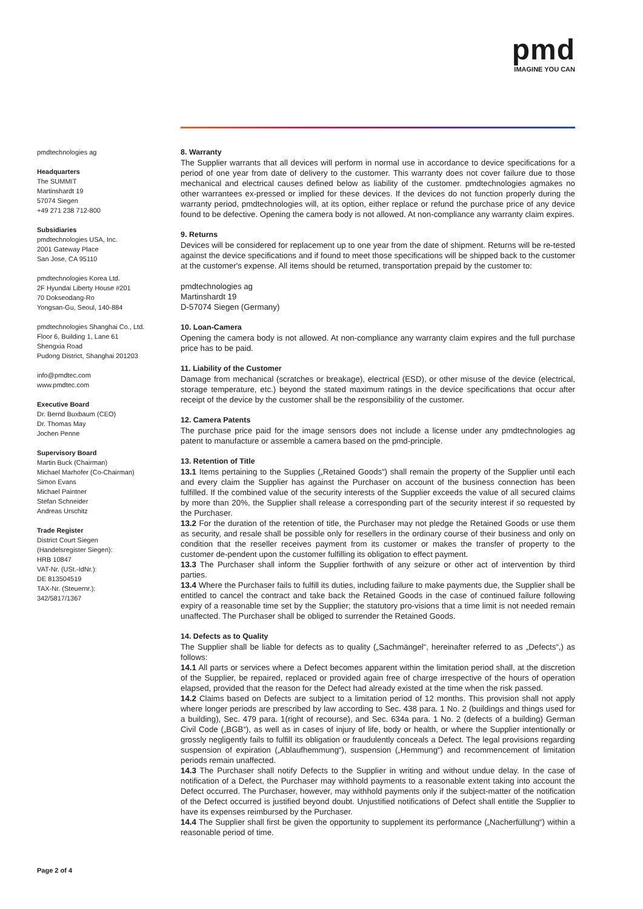pmd
IMAGINE YOU CAN
pmdtechnologies ag
Headquarters
The SUMMIT
Martinshardt 19
57074 Siegen
+49 271 238 712-800
Subsidiaries
pmdtechnologies USA, Inc.
2001 Gateway Place
San Jose, CA 95110
pmdtechnologies Korea Ltd.
2F Hyundai Liberty House #201
70 Dokseodang-Ro
Yongsan-Gu, Seoul, 140-884
pmdtechnologies Shanghai Co., Ltd.
Floor 6, Building 1, Lane 61
Shengxia Road
Pudong District, Shanghai 201203
info@pmdtec.com
www.pmdtec.com
Executive Board
Dr. Bernd Buxbaum (CEO)
Dr. Thomas May
Jochen Penne
Supervisory Board
Martin Buck (Chairman)
Michael Marhofer (Co-Chairman)
Simon Evans
Michael Paintner
Stefan Schneider
Andreas Urschitz
Trade Register
District Court Siegen
(Handelsregister Siegen):
HRB 10847
VAT-Nr. (USt.-IdNr.):
DE 813504519
TAX-Nr. (Steuernr.):
342/5817/1367
8. Warranty
The Supplier warrants that all devices will perform in normal use in accordance to device specifications for a period of one year from date of delivery to the customer. This warranty does not cover failure due to those mechanical and electrical causes defined below as liability of the customer. pmdtechnologies agmakes no other warrantees ex-pressed or implied for these devices. If the devices do not function properly during the warranty period, pmdtechnologies will, at its option, either replace or refund the purchase price of any device found to be defective. Opening the camera body is not allowed. At non-compliance any warranty claim expires.
9. Returns
Devices will be considered for replacement up to one year from the date of shipment. Returns will be re-tested against the device specifications and if found to meet those specifications will be shipped back to the customer at the customer's expense. All items should be returned, transportation prepaid by the customer to:
pmdtechnologies ag
Martinshardt 19
D-57074 Siegen (Germany)
10. Loan-Camera
Opening the camera body is not allowed. At non-compliance any warranty claim expires and the full purchase price has to be paid.
11. Liability of the Customer
Damage from mechanical (scratches or breakage), electrical (ESD), or other misuse of the device (electrical, storage temperature, etc.) beyond the stated maximum ratings in the device specifications that occur after receipt of the device by the customer shall be the responsibility of the customer.
12. Camera Patents
The purchase price paid for the image sensors does not include a license under any pmdtechnologies ag patent to manufacture or assemble a camera based on the pmd-principle.
13. Retention of Title
13.1 Items pertaining to the Supplies („Retained Goods“) shall remain the property of the Supplier until each and every claim the Supplier has against the Purchaser on account of the business connection has been fulfilled. If the combined value of the security interests of the Supplier exceeds the value of all secured claims by more than 20%, the Supplier shall release a corresponding part of the security interest if so requested by the Purchaser.
13.2 For the duration of the retention of title, the Purchaser may not pledge the Retained Goods or use them as security, and resale shall be possible only for resellers in the ordinary course of their business and only on condition that the reseller receives payment from its customer or makes the transfer of property to the customer de-pendent upon the customer fulfilling its obligation to effect payment.
13.3 The Purchaser shall inform the Supplier forthwith of any seizure or other act of intervention by third parties.
13.4 Where the Purchaser fails to fulfill its duties, including failure to make payments due, the Supplier shall be entitled to cancel the contract and take back the Retained Goods in the case of continued failure following expiry of a reasonable time set by the Supplier; the statutory pro-visions that a time limit is not needed remain unaffected. The Purchaser shall be obliged to surrender the Retained Goods.
14. Defects as to Quality
The Supplier shall be liable for defects as to quality („Sachmängel“, hereinafter referred to as „Defects“,) as follows:
14.1 All parts or services where a Defect becomes apparent within the limitation period shall, at the discretion of the Supplier, be repaired, replaced or provided again free of charge irrespective of the hours of operation elapsed, provided that the reason for the Defect had already existed at the time when the risk passed.
14.2 Claims based on Defects are subject to a limitation period of 12 months. This provision shall not apply where longer periods are prescribed by law according to Sec. 438 para. 1 No. 2 (buildings and things used for a building), Sec. 479 para. 1(right of recourse), and Sec. 634a para. 1 No. 2 (defects of a building) German Civil Code („BGB“), as well as in cases of injury of life, body or health, or where the Supplier intentionally or grossly negligently fails to fulfill its obligation or fraudulently conceals a Defect. The legal provisions regarding suspension of expiration („Ablaufhemmung“), suspension („Hemmung“) and recommencement of limitation periods remain unaffected.
14.3 The Purchaser shall notify Defects to the Supplier in writing and without undue delay. In the case of notification of a Defect, the Purchaser may withhold payments to a reasonable extent taking into account the Defect occurred. The Purchaser, however, may withhold payments only if the subject-matter of the notification of the Defect occurred is justified beyond doubt. Unjustified notifications of Defect shall entitle the Supplier to have its expenses reimbursed by the Purchaser.
14.4 The Supplier shall first be given the opportunity to supplement its performance („Nacherfüllung“) within a reasonable period of time.
Page 2 of 4